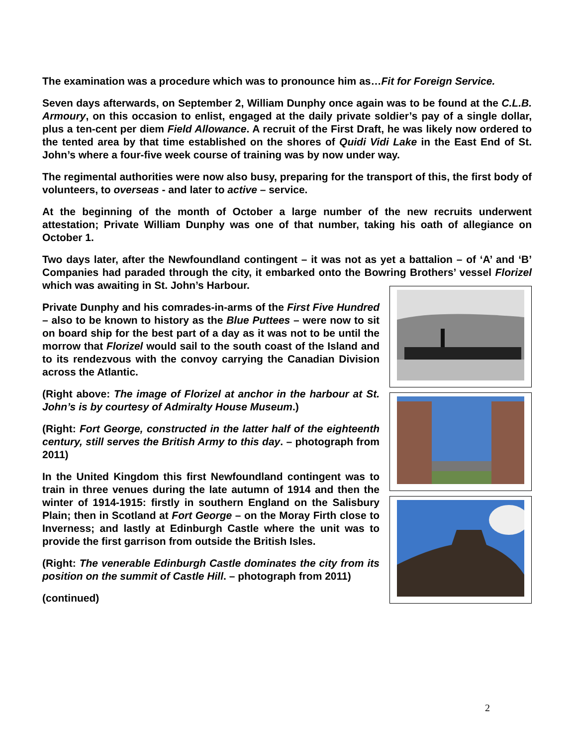The examination was a procedure which was to pronounce him as…Fit for Foreign Service.
Seven days afterwards, on September 2, William Dunphy once again was to be found at the C.L.B. Armoury, on this occasion to enlist, engaged at the daily private soldier’s pay of a single dollar, plus a ten-cent per diem Field Allowance. A recruit of the First Draft, he was likely now ordered to the tented area by that time established on the shores of Quidi Vidi Lake in the East End of St. John’s where a four-five week course of training was by now under way.
The regimental authorities were now also busy, preparing for the transport of this, the first body of volunteers, to overseas - and later to active – service.
At the beginning of the month of October a large number of the new recruits underwent attestation; Private William Dunphy was one of that number, taking his oath of allegiance on October 1.
Two days later, after the Newfoundland contingent – it was not as yet a battalion – of ‘A’ and ‘B’ Companies had paraded through the city, it embarked onto the Bowring Brothers’ vessel Florizel which was awaiting in St. John’s Harbour.
Private Dunphy and his comrades-in-arms of the First Five Hundred – also to be known to history as the Blue Puttees – were now to sit on board ship for the best part of a day as it was not to be until the morrow that Florizel would sail to the south coast of the Island and to its rendezvous with the convoy carrying the Canadian Division across the Atlantic.
(Right above: The image of Florizel at anchor in the harbour at St. John’s is by courtesy of Admiralty House Museum.)
(Right: Fort George, constructed in the latter half of the eighteenth century, still serves the British Army to this day. – photograph from 2011)
In the United Kingdom this first Newfoundland contingent was to train in three venues during the late autumn of 1914 and then the winter of 1914-1915: firstly in southern England on the Salisbury Plain; then in Scotland at Fort George – on the Moray Firth close to Inverness; and lastly at Edinburgh Castle where the unit was to provide the first garrison from outside the British Isles.
(Right: The venerable Edinburgh Castle dominates the city from its position on the summit of Castle Hill. – photograph from 2011)
(continued)
2